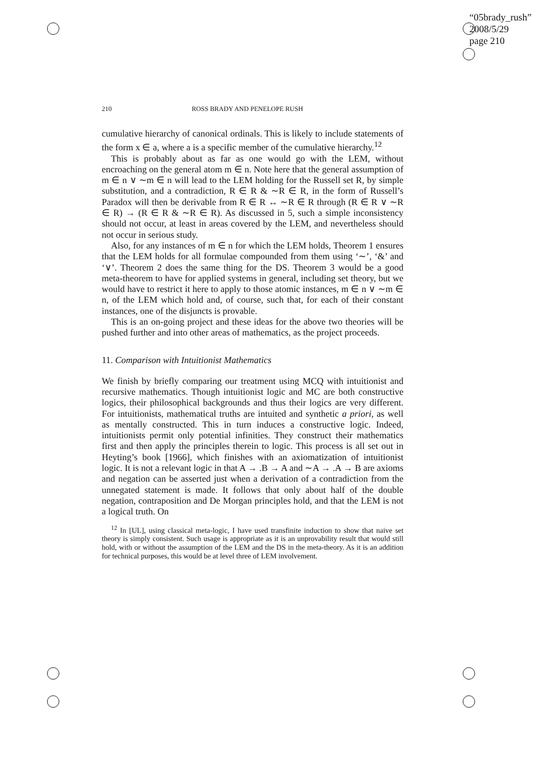“05brady_rush”
2008/5/29
page 210
210 ROSS BRADY AND PENELOPE RUSH
cumulative hierarchy of canonical ordinals. This is likely to include statements of the form x ∈ a, where a is a specific member of the cumulative hierarchy.<sup>12</sup>
This is probably about as far as one would go with the LEM, without encroaching on the general atom m ∈ n. Note here that the general assumption of m ∈ n ∨ ∼m ∈ n will lead to the LEM holding for the Russell set R, by simple substitution, and a contradiction, R ∈ R & ∼R ∈ R, in the form of Russell’s Paradox will then be derivable from R ∈ R ↔ ∼R ∈ R through (R ∈ R ∨ ∼R ∈ R) → (R ∈ R & ∼R ∈ R). As discussed in 5, such a simple inconsistency should not occur, at least in areas covered by the LEM, and nevertheless should not occur in serious study.
Also, for any instances of m ∈ n for which the LEM holds, Theorem 1 ensures that the LEM holds for all formulae compounded from them using ‘∼’, ‘&’ and ‘∨’. Theorem 2 does the same thing for the DS. Theorem 3 would be a good meta-theorem to have for applied systems in general, including set theory, but we would have to restrict it here to apply to those atomic instances, m ∈ n ∨ ∼m ∈ n, of the LEM which hold and, of course, such that, for each of their constant instances, one of the disjuncts is provable.
This is an on-going project and these ideas for the above two theories will be pushed further and into other areas of mathematics, as the project proceeds.
11. Comparison with Intuitionist Mathematics
We finish by briefly comparing our treatment using MCQ with intuitionist and recursive mathematics. Though intuitionist logic and MC are both constructive logics, their philosophical backgrounds and thus their logics are very different. For intuitionists, mathematical truths are intuited and synthetic a priori, as well as mentally constructed. This in turn induces a constructive logic. Indeed, intuitionists permit only potential infinities. They construct their mathematics first and then apply the principles therein to logic. This process is all set out in Heyting’s book [1966], which finishes with an axiomatization of intuitionist logic. It is not a relevant logic in that A → .B → A and ∼A → .A → B are axioms and negation can be asserted just when a derivation of a contradiction from the unnegated statement is made. It follows that only about half of the double negation, contraposition and De Morgan principles hold, and that the LEM is not a logical truth. On
<sup>12</sup> In [UL], using classical meta-logic, I have used transfinite induction to show that naive set theory is simply consistent. Such usage is appropriate as it is an unprovability result that would still hold, with or without the assumption of the LEM and the DS in the meta-theory. As it is an addition for technical purposes, this would be at level three of LEM involvement.